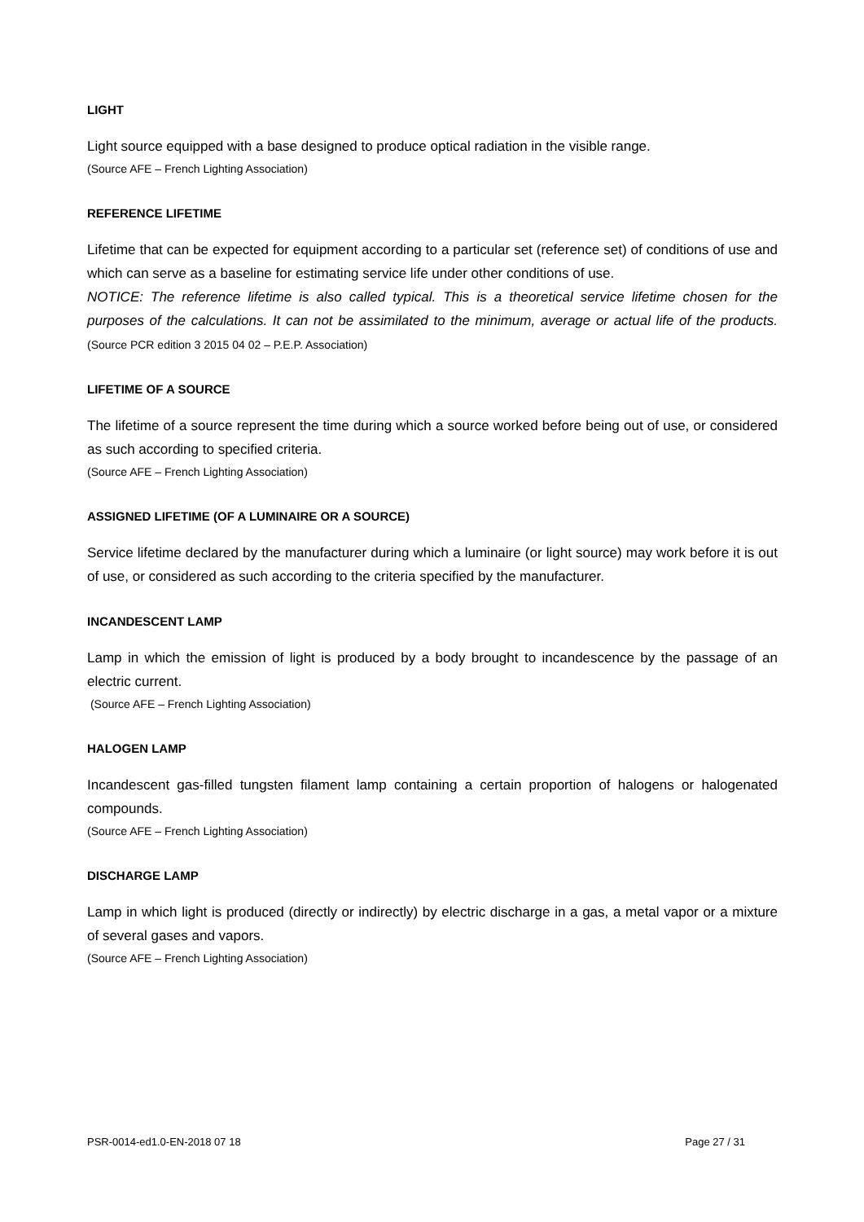LIGHT
Light source equipped with a base designed to produce optical radiation in the visible range.
(Source AFE – French Lighting Association)
REFERENCE LIFETIME
Lifetime that can be expected for equipment according to a particular set (reference set) of conditions of use and which can serve as a baseline for estimating service life under other conditions of use.
NOTICE: The reference lifetime is also called typical. This is a theoretical service lifetime chosen for the purposes of the calculations. It can not be assimilated to the minimum, average or actual life of the products. (Source PCR edition 3 2015 04 02 – P.E.P. Association)
LIFETIME OF A SOURCE
The lifetime of a source represent the time during which a source worked before being out of use, or considered as such according to specified criteria.
(Source AFE – French Lighting Association)
ASSIGNED LIFETIME (OF A LUMINAIRE OR A SOURCE)
Service lifetime declared by the manufacturer during which a luminaire (or light source) may work before it is out of use, or considered as such according to the criteria specified by the manufacturer.
INCANDESCENT LAMP
Lamp in which the emission of light is produced by a body brought to incandescence by the passage of an electric current.
(Source AFE – French Lighting Association)
HALOGEN LAMP
Incandescent gas-filled tungsten filament lamp containing a certain proportion of halogens or halogenated compounds.
(Source AFE – French Lighting Association)
DISCHARGE LAMP
Lamp in which light is produced (directly or indirectly) by electric discharge in a gas, a metal vapor or a mixture of several gases and vapors.
(Source AFE – French Lighting Association)
PSR-0014-ed1.0-EN-2018 07 18 Page 27 / 31